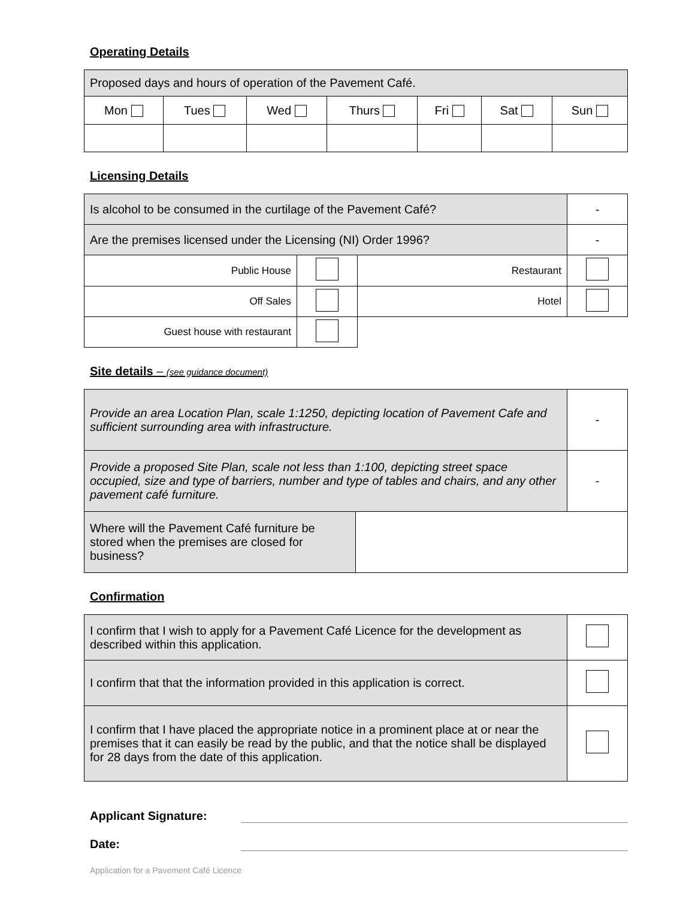Operating Details
| Proposed days and hours of operation of the Pavement Café. | | | | | | |
| Mon | Tues | Wed | Thurs | Fri | Sat | Sun |
Licensing Details
| Is alcohol to be consumed in the curtilage of the Pavement Café? | | | | - |
| Are the premises licensed under the Licensing (NI) Order 1996? | | | | - |
| Public House | | Restaurant | | |
| Off Sales | | Hotel | | |
| Guest house with restaurant | | | | |
Site details – (see guidance document)
| Provide an area Location Plan, scale 1:1250, depicting location of Pavement Cafe and sufficient surrounding area with infrastructure. | | - |
| Provide a proposed Site Plan, scale not less than 1:100, depicting street space occupied, size and type of barriers, number and type of tables and chairs, and any other pavement café furniture. | | - |
| Where will the Pavement Café furniture be stored when the premises are closed for business? | | |
Confirmation
| I confirm that I wish to apply for a Pavement Café Licence for the development as described within this application. | |
| I confirm that that the information provided in this application is correct. | |
| I confirm that I have placed the appropriate notice in a prominent place at or near the premises that it can easily be read by the public, and that the notice shall be displayed for 28 days from the date of this application. | |
Applicant Signature:
Date:
Application for a Pavement Café Licence